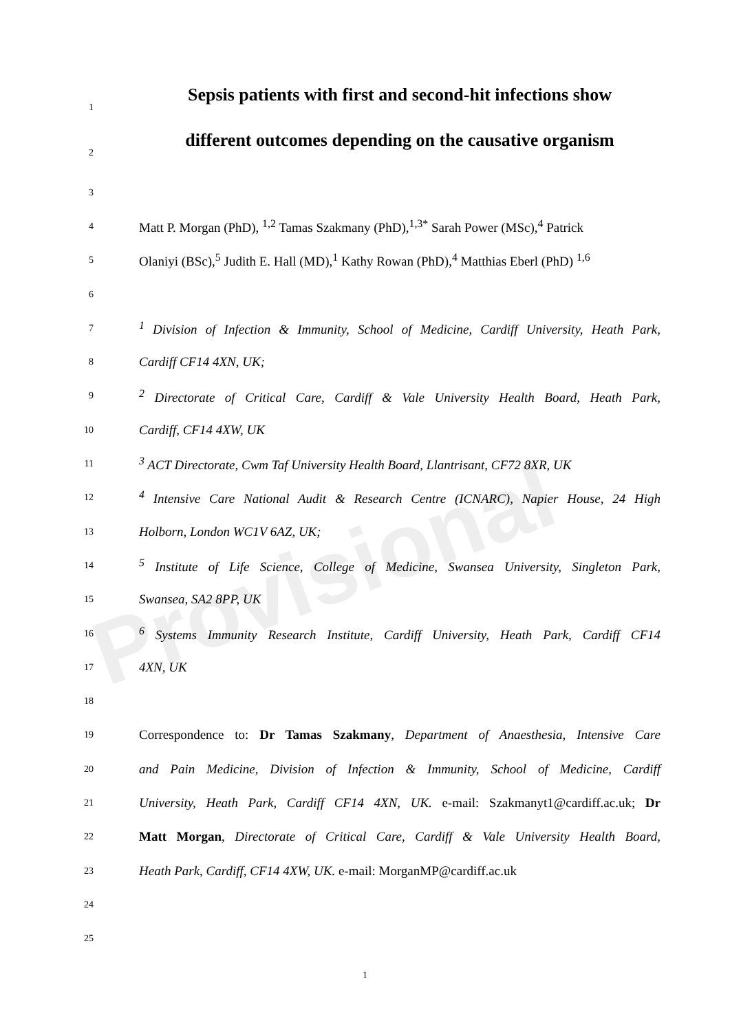Provisional
1
Sepsis patients with first and second-hit infections show
2
different outcomes depending on the causative organism
3
4
Matt P. Morgan (PhD), <sup>1,2</sup> Tamas Szakmany (PhD),<sup>1,3*</sup> Sarah Power (MSc),<sup>4</sup> Patrick
5
Olaniyi (BSc),<sup>5</sup> Judith E. Hall (MD),<sup>1</sup> Kathy Rowan (PhD),<sup>4</sup> Matthias Eberl (PhD) <sup>1,6</sup>
6
7
<sup>1</sup> Division of Infection & Immunity, School of Medicine, Cardiff University, Heath Park,
8
Cardiff CF14 4XN, UK;
9
<sup>2</sup> Directorate of Critical Care, Cardiff & Vale University Health Board, Heath Park,
10
Cardiff, CF14 4XW, UK
11
<sup>3</sup> ACT Directorate, Cwm Taf University Health Board, Llantrisant, CF72 8XR, UK
12
<sup>4</sup> Intensive Care National Audit & Research Centre (ICNARC), Napier House, 24 High
13
Holborn, London WC1V 6AZ, UK;
14
<sup>5</sup> Institute of Life Science, College of Medicine, Swansea University, Singleton Park,
15
Swansea, SA2 8PP, UK
16
<sup>6</sup> Systems Immunity Research Institute, Cardiff University, Heath Park, Cardiff CF14
17
4XN, UK
18
19
Correspondence to: Dr Tamas Szakmany, Department of Anaesthesia, Intensive Care
20
and Pain Medicine, Division of Infection & Immunity, School of Medicine, Cardiff
21
University, Heath Park, Cardiff CF14 4XN, UK. e-mail: Szakmanyt1@cardiff.ac.uk; Dr
22
Matt Morgan, Directorate of Critical Care, Cardiff & Vale University Health Board,
23
Heath Park, Cardiff, CF14 4XW, UK. e-mail: MorganMP@cardiff.ac.uk
24
25
1